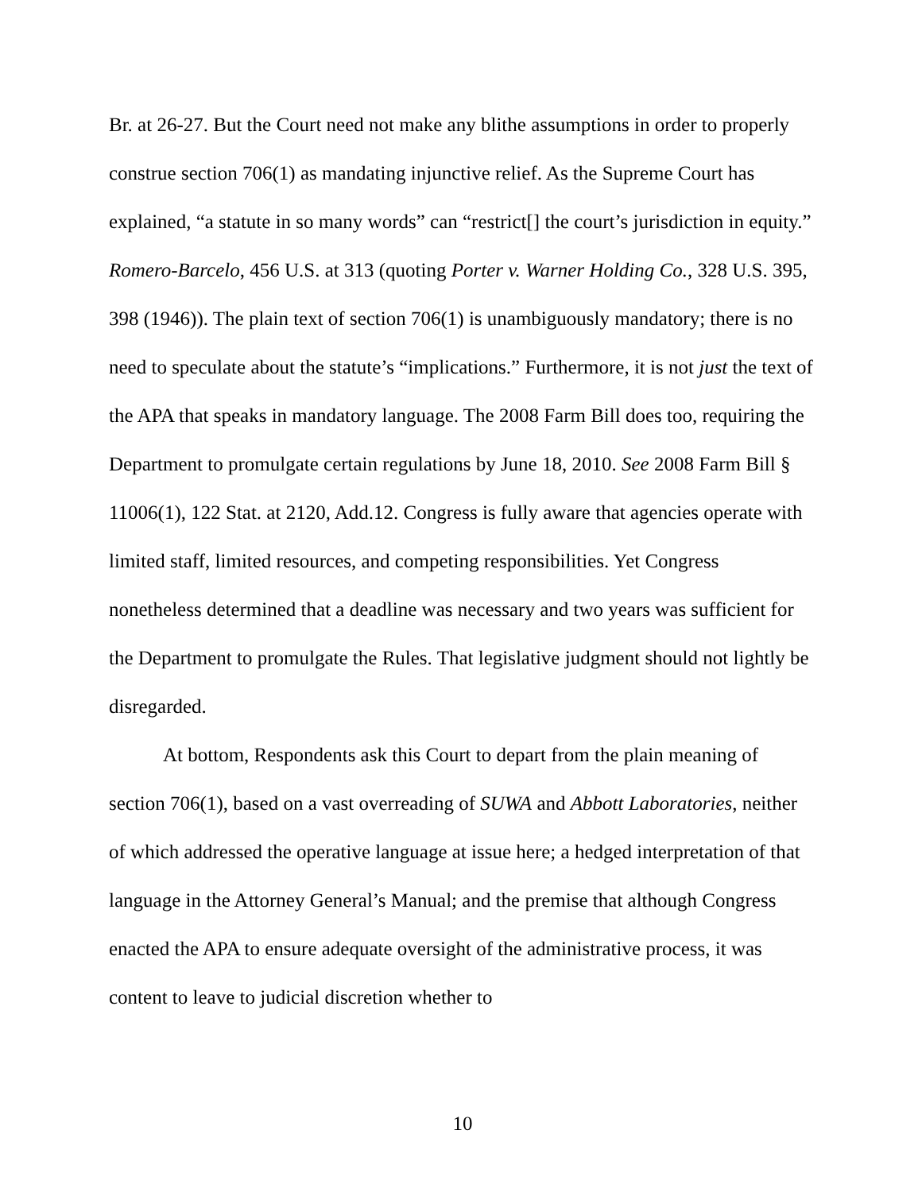Br. at 26-27. But the Court need not make any blithe assumptions in order to properly construe section 706(1) as mandating injunctive relief. As the Supreme Court has explained, “a statute in so many words” can “restrict[] the court’s jurisdiction in equity.” Romero-Barcelo, 456 U.S. at 313 (quoting Porter v. Warner Holding Co., 328 U.S. 395, 398 (1946)). The plain text of section 706(1) is unambiguously mandatory; there is no need to speculate about the statute’s “implications.” Furthermore, it is not just the text of the APA that speaks in mandatory language. The 2008 Farm Bill does too, requiring the Department to promulgate certain regulations by June 18, 2010. See 2008 Farm Bill § 11006(1), 122 Stat. at 2120, Add.12. Congress is fully aware that agencies operate with limited staff, limited resources, and competing responsibilities. Yet Congress nonetheless determined that a deadline was necessary and two years was sufficient for the Department to promulgate the Rules. That legislative judgment should not lightly be disregarded.
At bottom, Respondents ask this Court to depart from the plain meaning of section 706(1), based on a vast overreading of SUWA and Abbott Laboratories, neither of which addressed the operative language at issue here; a hedged interpretation of that language in the Attorney General’s Manual; and the premise that although Congress enacted the APA to ensure adequate oversight of the administrative process, it was content to leave to judicial discretion whether to
10